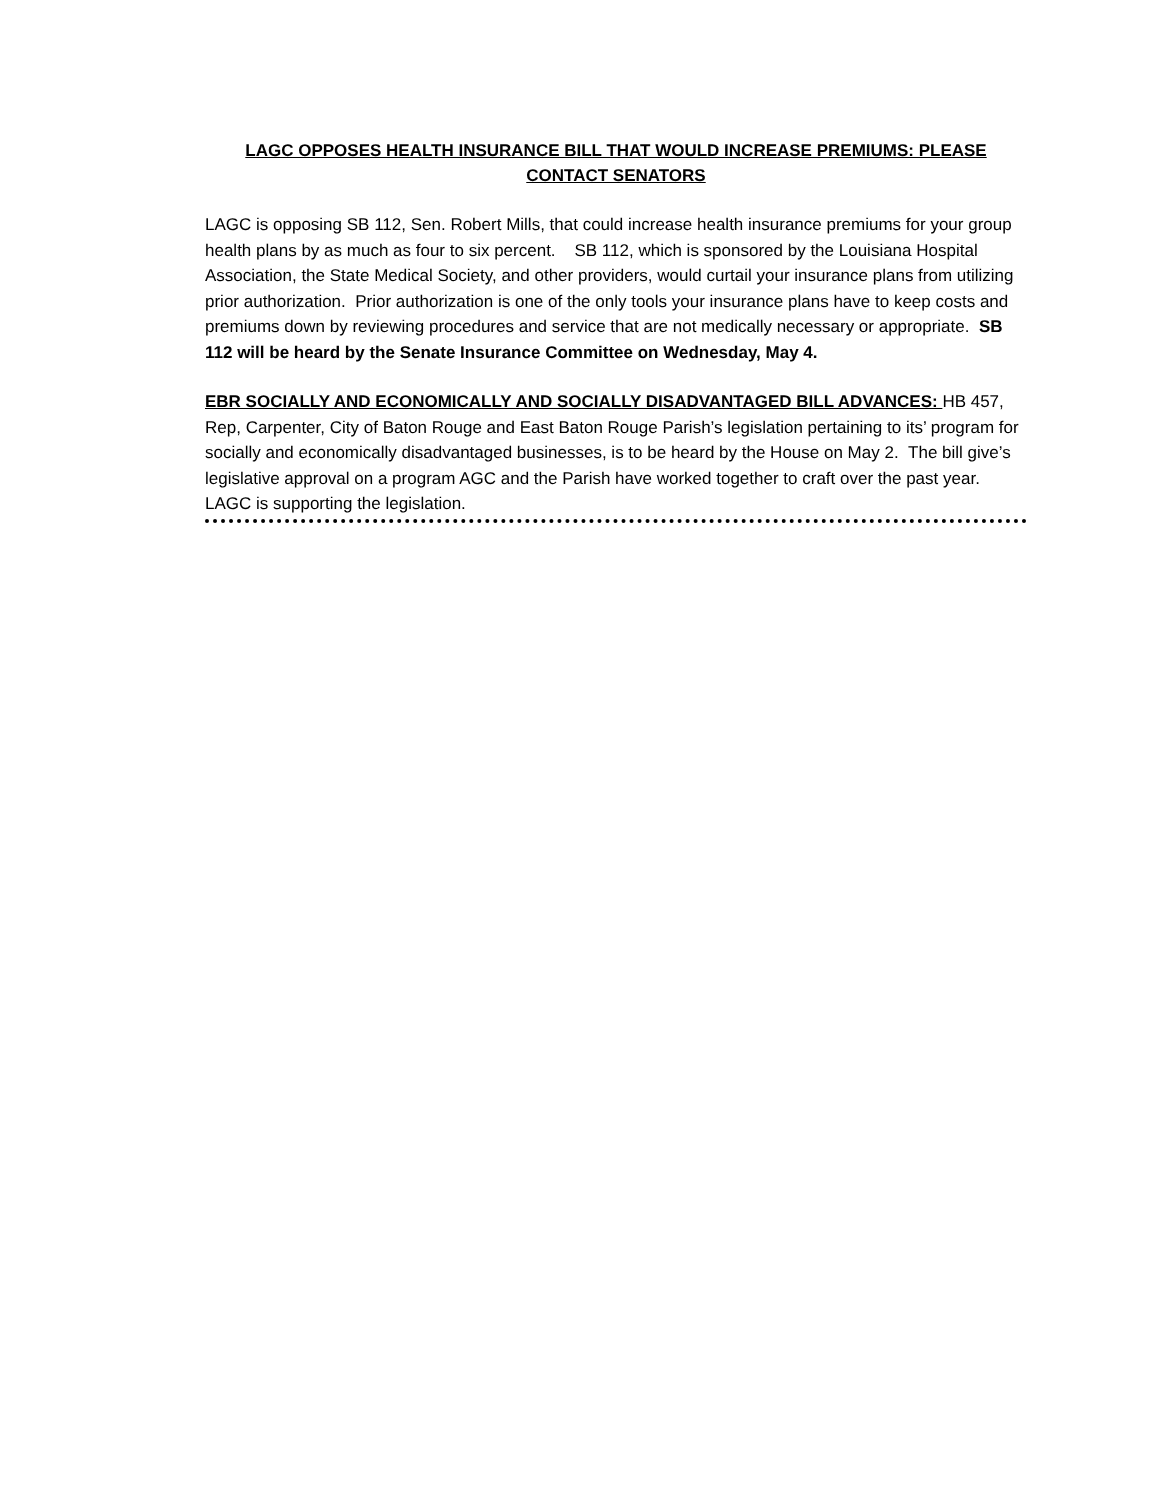LAGC OPPOSES HEALTH INSURANCE BILL THAT WOULD INCREASE PREMIUMS: PLEASE CONTACT SENATORS
LAGC is opposing SB 112, Sen. Robert Mills, that could increase health insurance premiums for your group health plans by as much as four to six percent. SB 112, which is sponsored by the Louisiana Hospital Association, the State Medical Society, and other providers, would curtail your insurance plans from utilizing prior authorization. Prior authorization is one of the only tools your insurance plans have to keep costs and premiums down by reviewing procedures and service that are not medically necessary or appropriate. SB 112 will be heard by the Senate Insurance Committee on Wednesday, May 4.
EBR SOCIALLY AND ECONOMICALLY AND SOCIALLY DISADVANTAGED BILL ADVANCES: HB 457, Rep, Carpenter, City of Baton Rouge and East Baton Rouge Parish’s legislation pertaining to its’ program for socially and economically disadvantaged businesses, is to be heard by the House on May 2. The bill give’s legislative approval on a program AGC and the Parish have worked together to craft over the past year. LAGC is supporting the legislation.